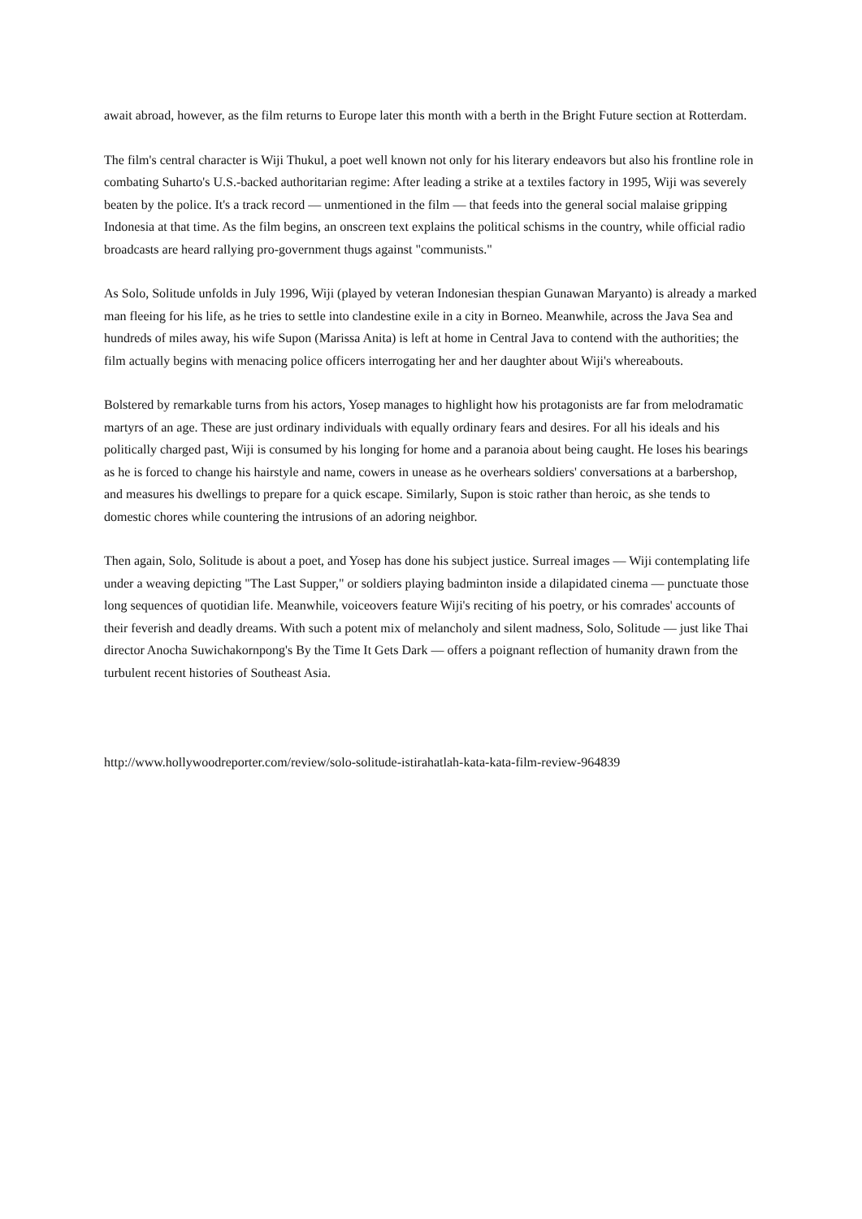await abroad, however, as the film returns to Europe later this month with a berth in the Bright Future section at Rotterdam.
The film's central character is Wiji Thukul, a poet well known not only for his literary endeavors but also his frontline role in combating Suharto's U.S.-backed authoritarian regime: After leading a strike at a textiles factory in 1995, Wiji was severely beaten by the police. It's a track record — unmentioned in the film — that feeds into the general social malaise gripping Indonesia at that time. As the film begins, an onscreen text explains the political schisms in the country, while official radio broadcasts are heard rallying pro-government thugs against "communists."
As Solo, Solitude unfolds in July 1996, Wiji (played by veteran Indonesian thespian Gunawan Maryanto) is already a marked man fleeing for his life, as he tries to settle into clandestine exile in a city in Borneo. Meanwhile, across the Java Sea and hundreds of miles away, his wife Supon (Marissa Anita) is left at home in Central Java to contend with the authorities; the film actually begins with menacing police officers interrogating her and her daughter about Wiji's whereabouts.
Bolstered by remarkable turns from his actors, Yosep manages to highlight how his protagonists are far from melodramatic martyrs of an age. These are just ordinary individuals with equally ordinary fears and desires. For all his ideals and his politically charged past, Wiji is consumed by his longing for home and a paranoia about being caught. He loses his bearings as he is forced to change his hairstyle and name, cowers in unease as he overhears soldiers' conversations at a barbershop, and measures his dwellings to prepare for a quick escape. Similarly, Supon is stoic rather than heroic, as she tends to domestic chores while countering the intrusions of an adoring neighbor.
Then again, Solo, Solitude is about a poet, and Yosep has done his subject justice. Surreal images — Wiji contemplating life under a weaving depicting "The Last Supper," or soldiers playing badminton inside a dilapidated cinema — punctuate those long sequences of quotidian life. Meanwhile, voiceovers feature Wiji's reciting of his poetry, or his comrades' accounts of their feverish and deadly dreams. With such a potent mix of melancholy and silent madness, Solo, Solitude — just like Thai director Anocha Suwichakornpong's By the Time It Gets Dark — offers a poignant reflection of humanity drawn from the turbulent recent histories of Southeast Asia.
http://www.hollywoodreporter.com/review/solo-solitude-istirahatlah-kata-kata-film-review-964839